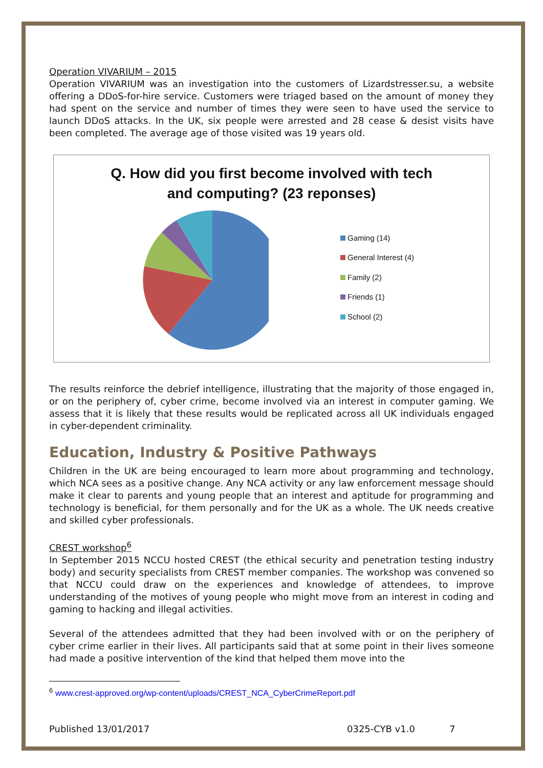Operation VIVARIUM – 2015
Operation VIVARIUM was an investigation into the customers of Lizardstresser.su, a website offering a DDoS-for-hire service. Customers were triaged based on the amount of money they had spent on the service and number of times they were seen to have used the service to launch DDoS attacks. In the UK, six people were arrested and 28 cease & desist visits have been completed. The average age of those visited was 19 years old.
Q. How did you first become involved with tech
and computing? (23 reponses)
Gaming (14)
General Interest (4)
Family (2)
Friends (1)
School (2)
The results reinforce the debrief intelligence, illustrating that the majority of those engaged in, or on the periphery of, cyber crime, become involved via an interest in computer gaming. We assess that it is likely that these results would be replicated across all UK individuals engaged in cyber-dependent criminality.
Education, Industry & Positive Pathways
Children in the UK are being encouraged to learn more about programming and technology, which NCA sees as a positive change. Any NCA activity or any law enforcement message should make it clear to parents and young people that an interest and aptitude for programming and technology is beneficial, for them personally and for the UK as a whole. The UK needs creative and skilled cyber professionals.
CREST workshop<sup>6</sup>
In September 2015 NCCU hosted CREST (the ethical security and penetration testing industry body) and security specialists from CREST member companies. The workshop was convened so that NCCU could draw on the experiences and knowledge of attendees, to improve understanding of the motives of young people who might move from an interest in coding and gaming to hacking and illegal activities.
Several of the attendees admitted that they had been involved with or on the periphery of cyber crime earlier in their lives. All participants said that at some point in their lives someone had made a positive intervention of the kind that helped them move into the
<sup>6</sup> www.crest-approved.org/wp-content/uploads/CREST_NCA_CyberCrimeReport.pdf
Published 13/01/2017 0325-CYB v1.0 7